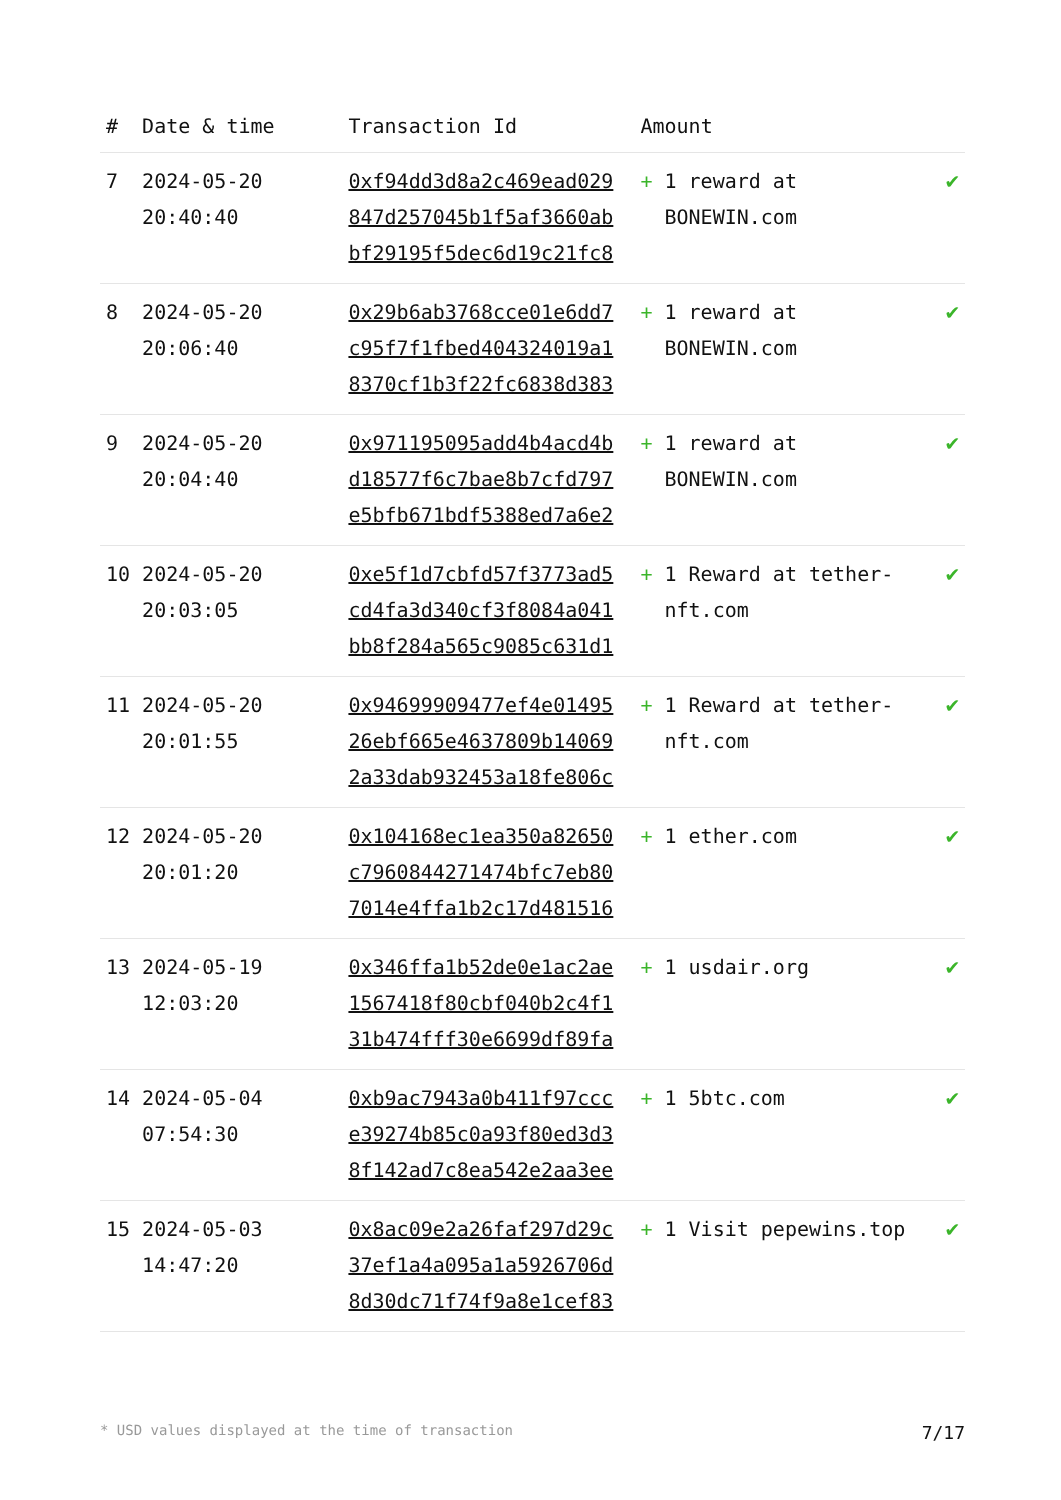| # | Date & time | Transaction Id | Amount | |
| --- | --- | --- | --- | --- |
| 7 | 2024-05-20 20:40:40 | 0xf94dd3d8a2c469ead029 847d257045b1f5af3660ab bf29195f5dec6d19c21fc8 | + 1 reward at BONEWIN.com | ✔ |
| 8 | 2024-05-20 20:06:40 | 0x29b6ab3768cce01e6dd7 c95f7f1fbed404324019a1 8370cf1b3f22fc6838d383 | + 1 reward at BONEWIN.com | ✔ |
| 9 | 2024-05-20 20:04:40 | 0x971195095add4b4acd4b d18577f6c7bae8b7cfd797 e5bfb671bdf5388ed7a6e2 | + 1 reward at BONEWIN.com | ✔ |
| 10 | 2024-05-20 20:03:05 | 0xe5f1d7cbfd57f3773ad5 cd4fa3d340cf3f8084a041 bb8f284a565c9085c631d1 | + 1 Reward at tether-nft.com | ✔ |
| 11 | 2024-05-20 20:01:55 | 0x94699909477ef4e01495 26ebf665e4637809b14069 2a33dab932453a18fe806c | + 1 Reward at tether-nft.com | ✔ |
| 12 | 2024-05-20 20:01:20 | 0x104168ec1ea350a82650 c7960844271474bfc7eb80 7014e4ffa1b2c17d481516 | + 1 ether.com | ✔ |
| 13 | 2024-05-19 12:03:20 | 0x346ffa1b52de0e1ac2ae 1567418f80cbf040b2c4f1 31b474fff30e6699df89fa | + 1 usdair.org | ✔ |
| 14 | 2024-05-04 07:54:30 | 0xb9ac7943a0b411f97ccc e39274b85c0a93f80ed3d3 8f142ad7c8ea542e2aa3ee | + 1 5btc.com | ✔ |
| 15 | 2024-05-03 14:47:20 | 0x8ac09e2a26faf297d29c 37ef1a4a095a1a5926706d 8d30dc71f74f9a8e1cef83 | + 1 Visit pepewins.top | ✔ |
* USD values displayed at the time of transaction 7/17